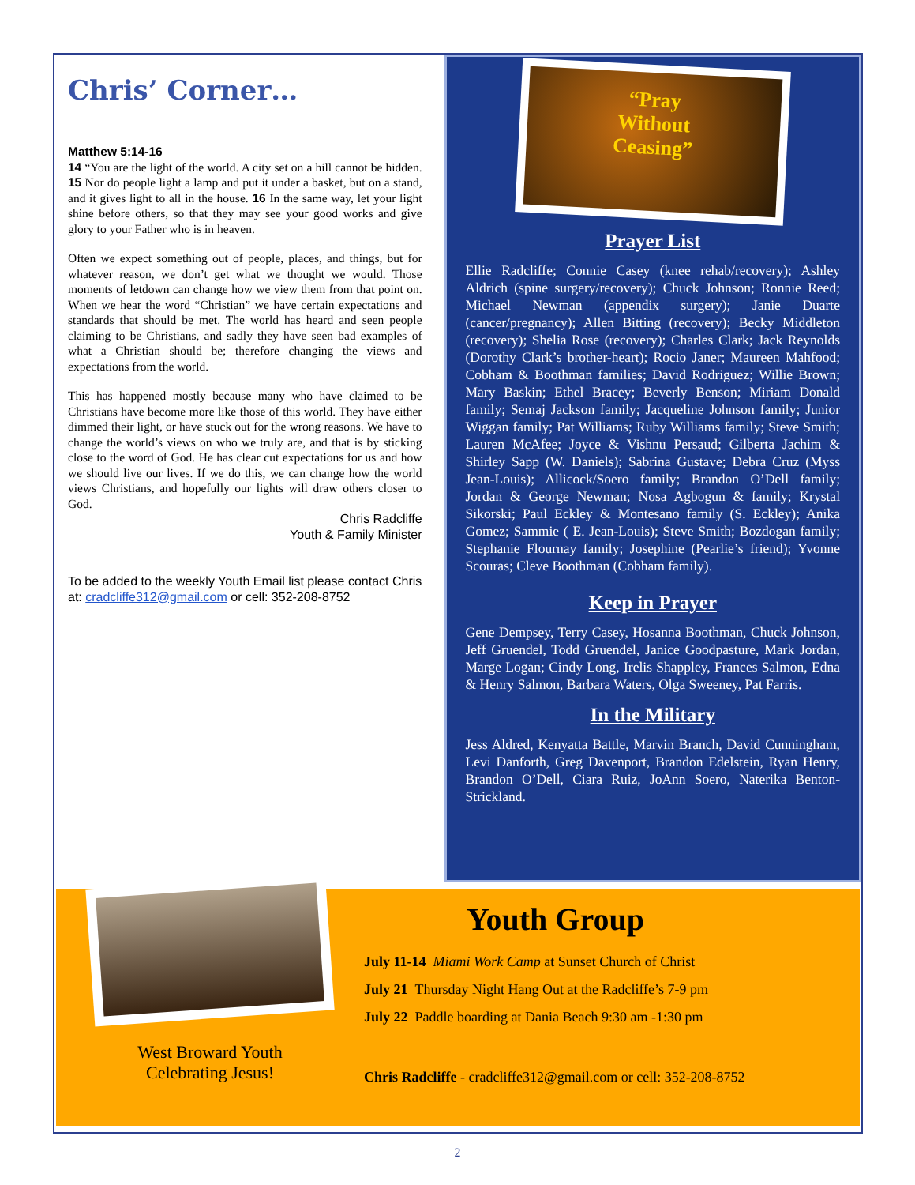Chris’ Corner…
Matthew 5:14-16
14 “You are the light of the world. A city set on a hill cannot be hidden. 15 Nor do people light a lamp and put it under a basket, but on a stand, and it gives light to all in the house. 16 In the same way, let your light shine before others, so that they may see your good works and give glory to your Father who is in heaven.
Often we expect something out of people, places, and things, but for whatever reason, we don’t get what we thought we would. Those moments of letdown can change how we view them from that point on. When we hear the word “Christian” we have certain expectations and standards that should be met. The world has heard and seen people claiming to be Christians, and sadly they have seen bad examples of what a Christian should be; therefore changing the views and expectations from the world.
This has happened mostly because many who have claimed to be Christians have become more like those of this world. They have either dimmed their light, or have stuck out for the wrong reasons. We have to change the world’s views on who we truly are, and that is by sticking close to the word of God. He has clear cut expectations for us and how we should live our lives. If we do this, we can change how the world views Christians, and hopefully our lights will draw others closer to God.
Chris Radcliffe
Youth & Family Minister
To be added to the weekly Youth Email list please contact Chris at: cradcliffe312@gmail.com or cell: 352-208-8752
“Pray
Without
Ceasing”
Prayer List
Ellie Radcliffe; Connie Casey (knee rehab/recovery); Ashley Aldrich (spine surgery/recovery); Chuck Johnson; Ronnie Reed; Michael Newman (appendix surgery); Janie Duarte (cancer/pregnancy); Allen Bitting (recovery); Becky Middleton (recovery); Shelia Rose (recovery); Charles Clark; Jack Reynolds (Dorothy Clark’s brother-heart); Rocio Janer; Maureen Mahfood; Cobham & Boothman families; David Rodriguez; Willie Brown; Mary Baskin; Ethel Bracey; Beverly Benson; Miriam Donald family; Semaj Jackson family; Jacqueline Johnson family; Junior Wiggan family; Pat Williams; Ruby Williams family; Steve Smith; Lauren McAfee; Joyce & Vishnu Persaud; Gilberta Jachim & Shirley Sapp (W. Daniels); Sabrina Gustave; Debra Cruz (Myss Jean-Louis); Allicock/Soero family; Brandon O’Dell family; Jordan & George Newman; Nosa Agbogun & family; Krystal Sikorski; Paul Eckley & Montesano family (S. Eckley); Anika Gomez; Sammie ( E. Jean-Louis); Steve Smith; Bozdogan family; Stephanie Flournay family; Josephine (Pearlie’s friend); Yvonne Scouras; Cleve Boothman (Cobham family).
Keep in Prayer
Gene Dempsey, Terry Casey, Hosanna Boothman, Chuck Johnson, Jeff Gruendel, Todd Gruendel, Janice Goodpasture, Mark Jordan, Marge Logan; Cindy Long, Irelis Shappley, Frances Salmon, Edna & Henry Salmon, Barbara Waters, Olga Sweeney, Pat Farris.
In the Military
Jess Aldred, Kenyatta Battle, Marvin Branch, David Cunningham, Levi Danforth, Greg Davenport, Brandon Edelstein, Ryan Henry, Brandon O’Dell, Ciara Ruiz, JoAnn Soero, Naterika Benton-Strickland.
West Broward Youth
Celebrating Jesus!
Youth Group
July 11-14 Miami Work Camp at Sunset Church of Christ
July 21 Thursday Night Hang Out at the Radcliffe’s 7-9 pm
July 22 Paddle boarding at Dania Beach 9:30 am -1:30 pm
Chris Radcliffe - cradcliffe312@gmail.com or cell: 352-208-8752
2